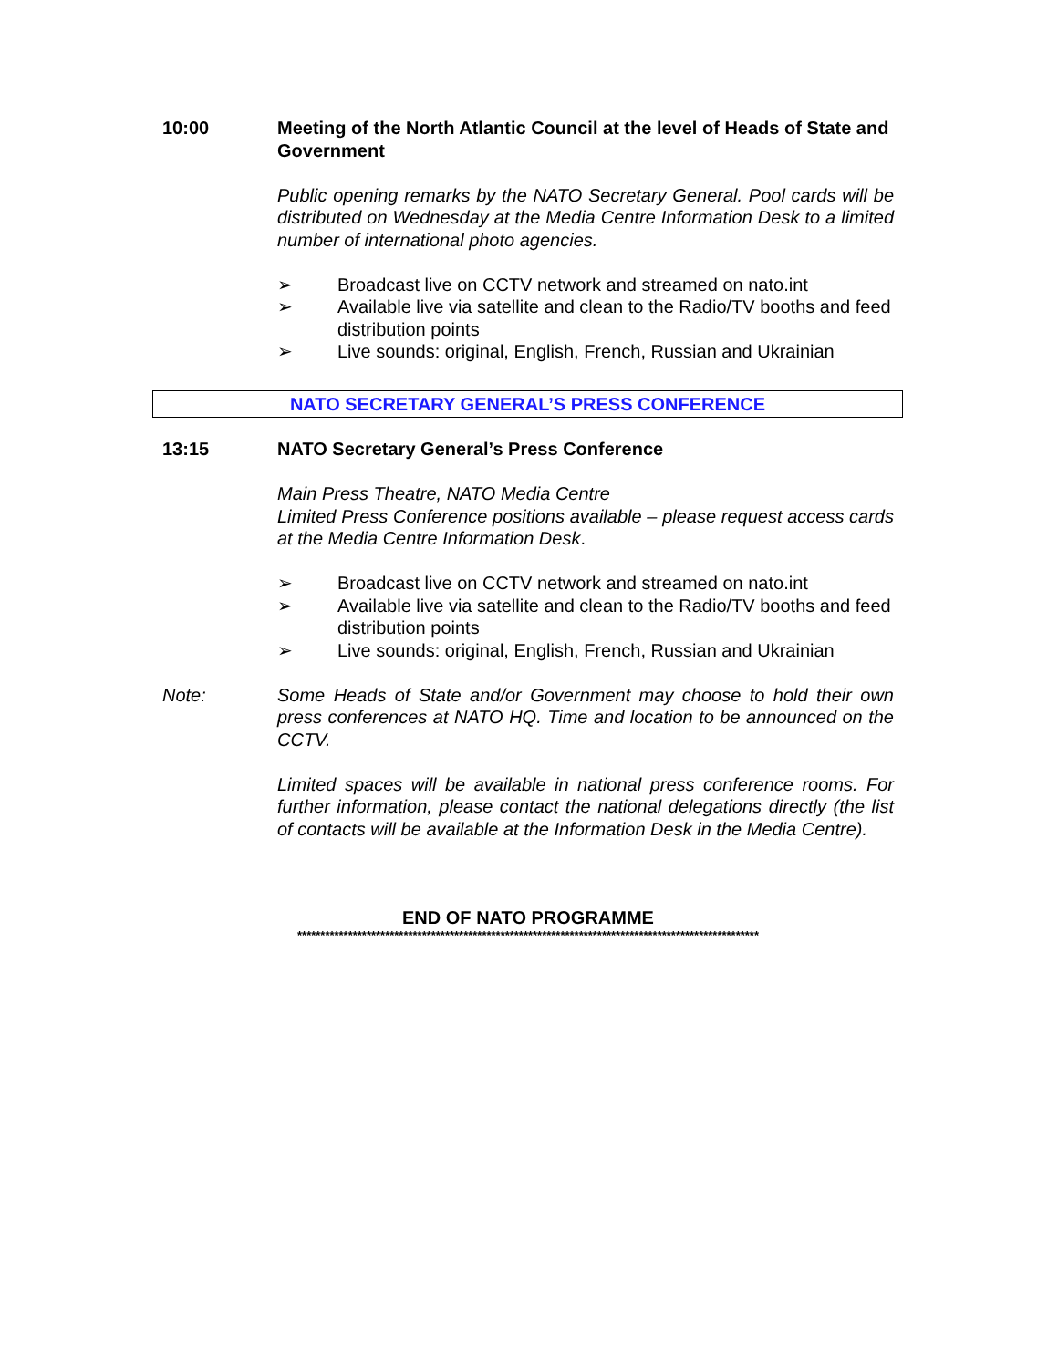10:00 Meeting of the North Atlantic Council at the level of Heads of State and Government
Public opening remarks by the NATO Secretary General. Pool cards will be distributed on Wednesday at the Media Centre Information Desk to a limited number of international photo agencies.
➢ Broadcast live on CCTV network and streamed on nato.int
➢ Available live via satellite and clean to the Radio/TV booths and feed distribution points
➢ Live sounds: original, English, French, Russian and Ukrainian
NATO SECRETARY GENERAL’S PRESS CONFERENCE
13:15 NATO Secretary General’s Press Conference
Main Press Theatre, NATO Media Centre
Limited Press Conference positions available – please request access cards at the Media Centre Information Desk.
➢ Broadcast live on CCTV network and streamed on nato.int
➢ Available live via satellite and clean to the Radio/TV booths and feed distribution points
➢ Live sounds: original, English, French, Russian and Ukrainian
Note: Some Heads of State and/or Government may choose to hold their own press conferences at NATO HQ. Time and location to be announced on the CCTV.
Limited spaces will be available in national press conference rooms. For further information, please contact the national delegations directly (the list of contacts will be available at the Information Desk in the Media Centre).
END OF NATO PROGRAMME
****************************************************************************************************